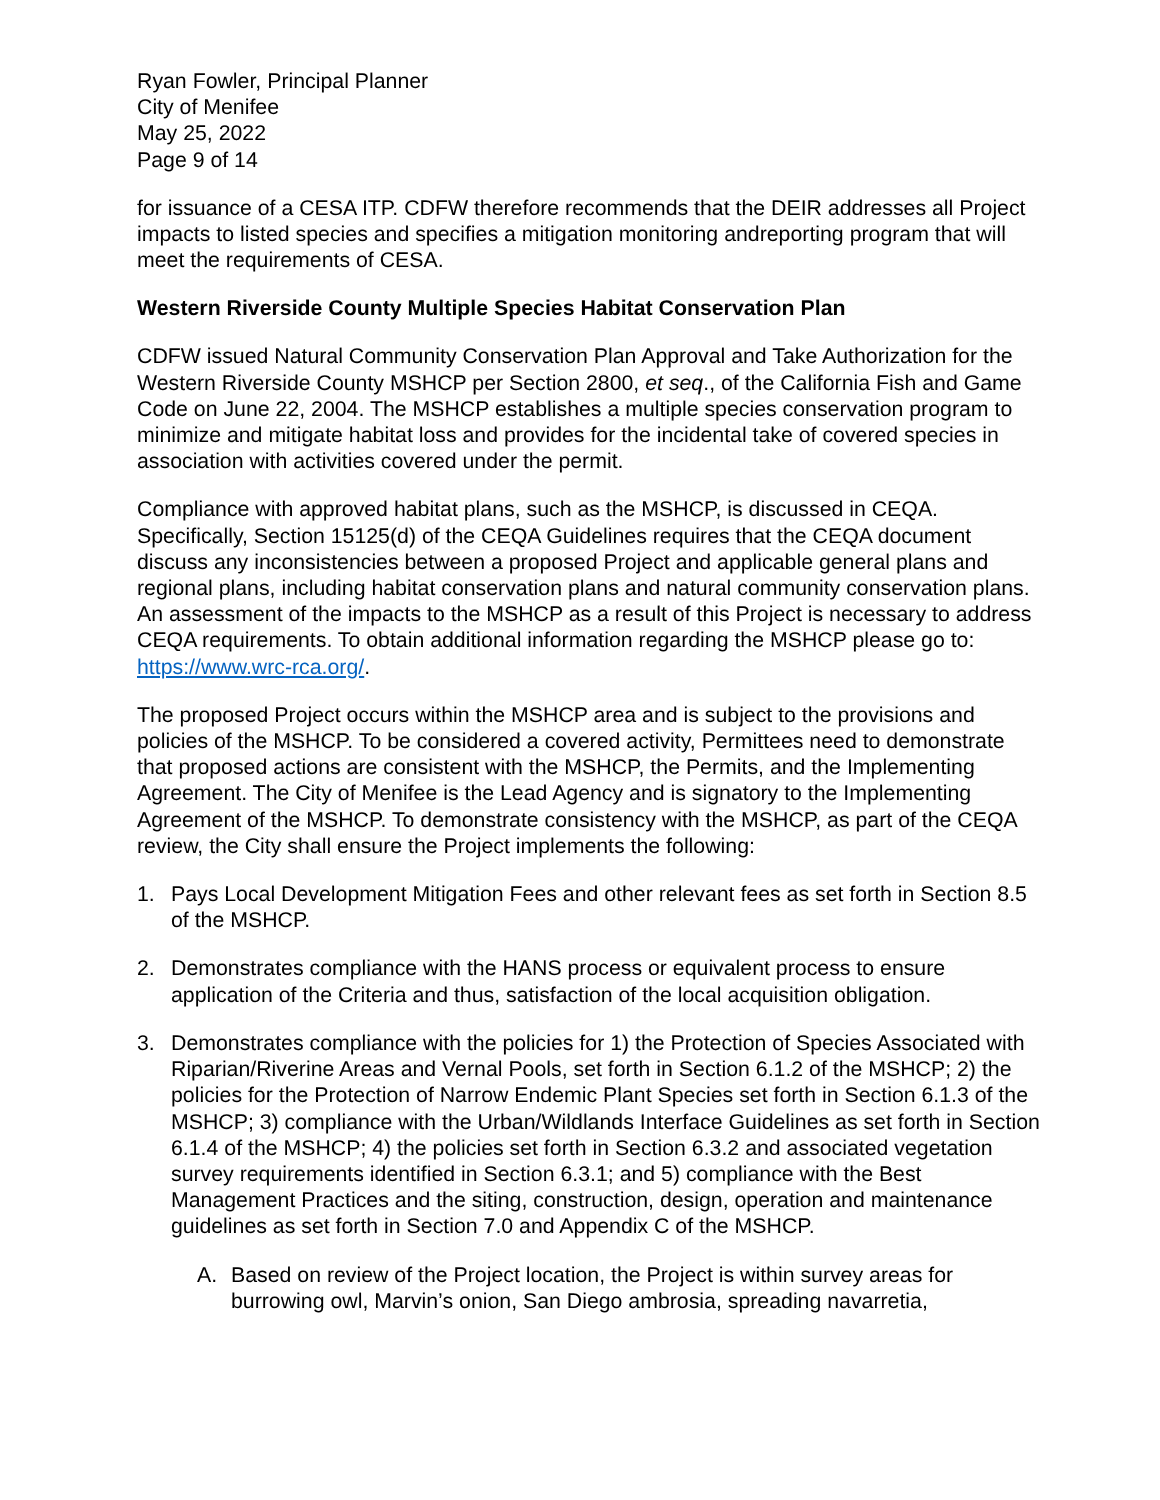Ryan Fowler, Principal Planner
City of Menifee
May 25, 2022
Page 9 of 14
for issuance of a CESA ITP. CDFW therefore recommends that the DEIR addresses all Project impacts to listed species and specifies a mitigation monitoring andreporting program that will meet the requirements of CESA.
Western Riverside County Multiple Species Habitat Conservation Plan
CDFW issued Natural Community Conservation Plan Approval and Take Authorization for the Western Riverside County MSHCP per Section 2800, et seq., of the California Fish and Game Code on June 22, 2004. The MSHCP establishes a multiple species conservation program to minimize and mitigate habitat loss and provides for the incidental take of covered species in association with activities covered under the permit.
Compliance with approved habitat plans, such as the MSHCP, is discussed in CEQA. Specifically, Section 15125(d) of the CEQA Guidelines requires that the CEQA document discuss any inconsistencies between a proposed Project and applicable general plans and regional plans, including habitat conservation plans and natural community conservation plans. An assessment of the impacts to the MSHCP as a result of this Project is necessary to address CEQA requirements. To obtain additional information regarding the MSHCP please go to: https://www.wrc-rca.org/.
The proposed Project occurs within the MSHCP area and is subject to the provisions and policies of the MSHCP. To be considered a covered activity, Permittees need to demonstrate that proposed actions are consistent with the MSHCP, the Permits, and the Implementing Agreement. The City of Menifee is the Lead Agency and is signatory to the Implementing Agreement of the MSHCP. To demonstrate consistency with the MSHCP, as part of the CEQA review, the City shall ensure the Project implements the following:
1. Pays Local Development Mitigation Fees and other relevant fees as set forth in Section 8.5 of the MSHCP.
2. Demonstrates compliance with the HANS process or equivalent process to ensure application of the Criteria and thus, satisfaction of the local acquisition obligation.
3. Demonstrates compliance with the policies for 1) the Protection of Species Associated with Riparian/Riverine Areas and Vernal Pools, set forth in Section 6.1.2 of the MSHCP; 2) the policies for the Protection of Narrow Endemic Plant Species set forth in Section 6.1.3 of the MSHCP; 3) compliance with the Urban/Wildlands Interface Guidelines as set forth in Section 6.1.4 of the MSHCP; 4) the policies set forth in Section 6.3.2 and associated vegetation survey requirements identified in Section 6.3.1; and 5) compliance with the Best Management Practices and the siting, construction, design, operation and maintenance guidelines as set forth in Section 7.0 and Appendix C of the MSHCP.
A. Based on review of the Project location, the Project is within survey areas for burrowing owl, Marvin’s onion, San Diego ambrosia, spreading navarretia,